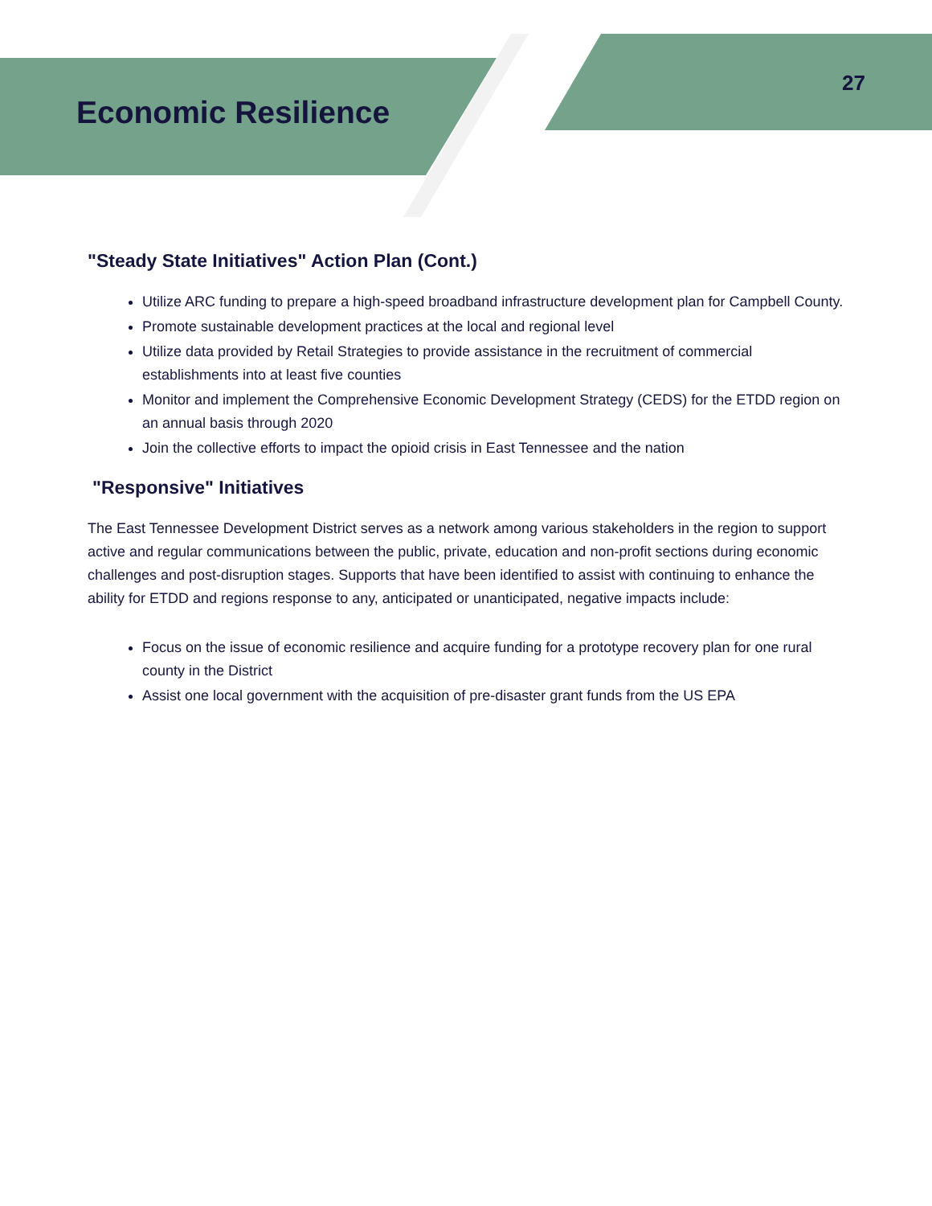Economic Resilience
27
"Steady State Initiatives" Action Plan (Cont.)
Utilize ARC funding to prepare a high-speed broadband infrastructure development plan for Campbell County.
Promote sustainable development practices at the local and regional level
Utilize data provided by Retail Strategies to provide assistance in the recruitment of commercial establishments into at least five counties
Monitor and implement the Comprehensive Economic Development Strategy (CEDS) for the ETDD region on an annual basis through 2020
Join the collective efforts to impact the opioid crisis in East Tennessee and the nation
"Responsive" Initiatives
The East Tennessee Development District serves as a network among various stakeholders in the region to support active and regular communications between the public, private, education and non-profit sections during economic challenges and post-disruption stages. Supports that have been identified to assist with continuing to enhance the ability for ETDD and regions response to any, anticipated or unanticipated, negative impacts include:
Focus on the issue of economic resilience and acquire funding for a prototype recovery plan for one rural county in the District
Assist one local government with the acquisition of pre-disaster grant funds from the US EPA